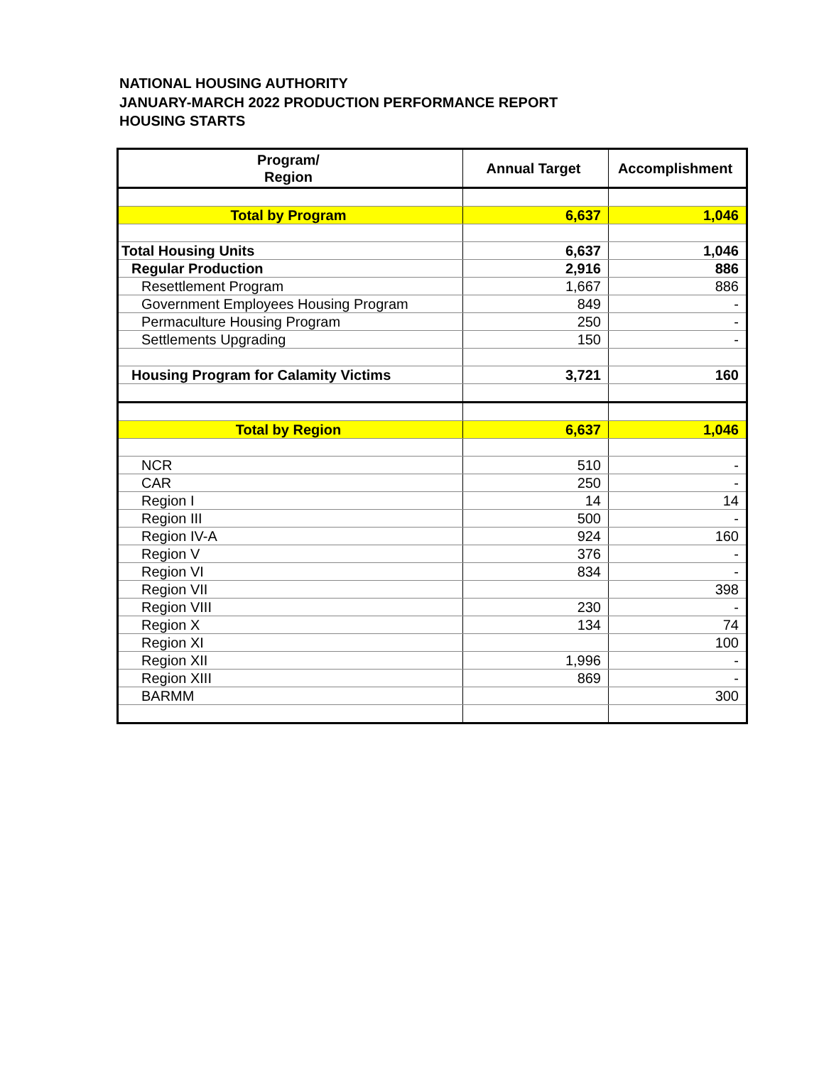NATIONAL HOUSING AUTHORITY
JANUARY-MARCH 2022 PRODUCTION PERFORMANCE REPORT
HOUSING STARTS
| Program/ Region | Annual Target | Accomplishment |
| --- | --- | --- |
| Total by Program | 6,637 | 1,046 |
| Total Housing Units | 6,637 | 1,046 |
| Regular Production | 2,916 | 886 |
| Resettlement Program | 1,667 | 886 |
| Government Employees Housing Program | 849 | - |
| Permaculture Housing Program | 250 | - |
| Settlements Upgrading | 150 | - |
| Housing Program for Calamity Victims | 3,721 | 160 |
| Total by Region | 6,637 | 1,046 |
| NCR | 510 | - |
| CAR | 250 | - |
| Region I | 14 | 14 |
| Region III | 500 | - |
| Region IV-A | 924 | 160 |
| Region V | 376 | - |
| Region VI | 834 | - |
| Region VII | | 398 |
| Region VIII | 230 | - |
| Region X | 134 | 74 |
| Region XI | | 100 |
| Region XII | 1,996 | - |
| Region XIII | 869 | - |
| BARMM | | 300 |